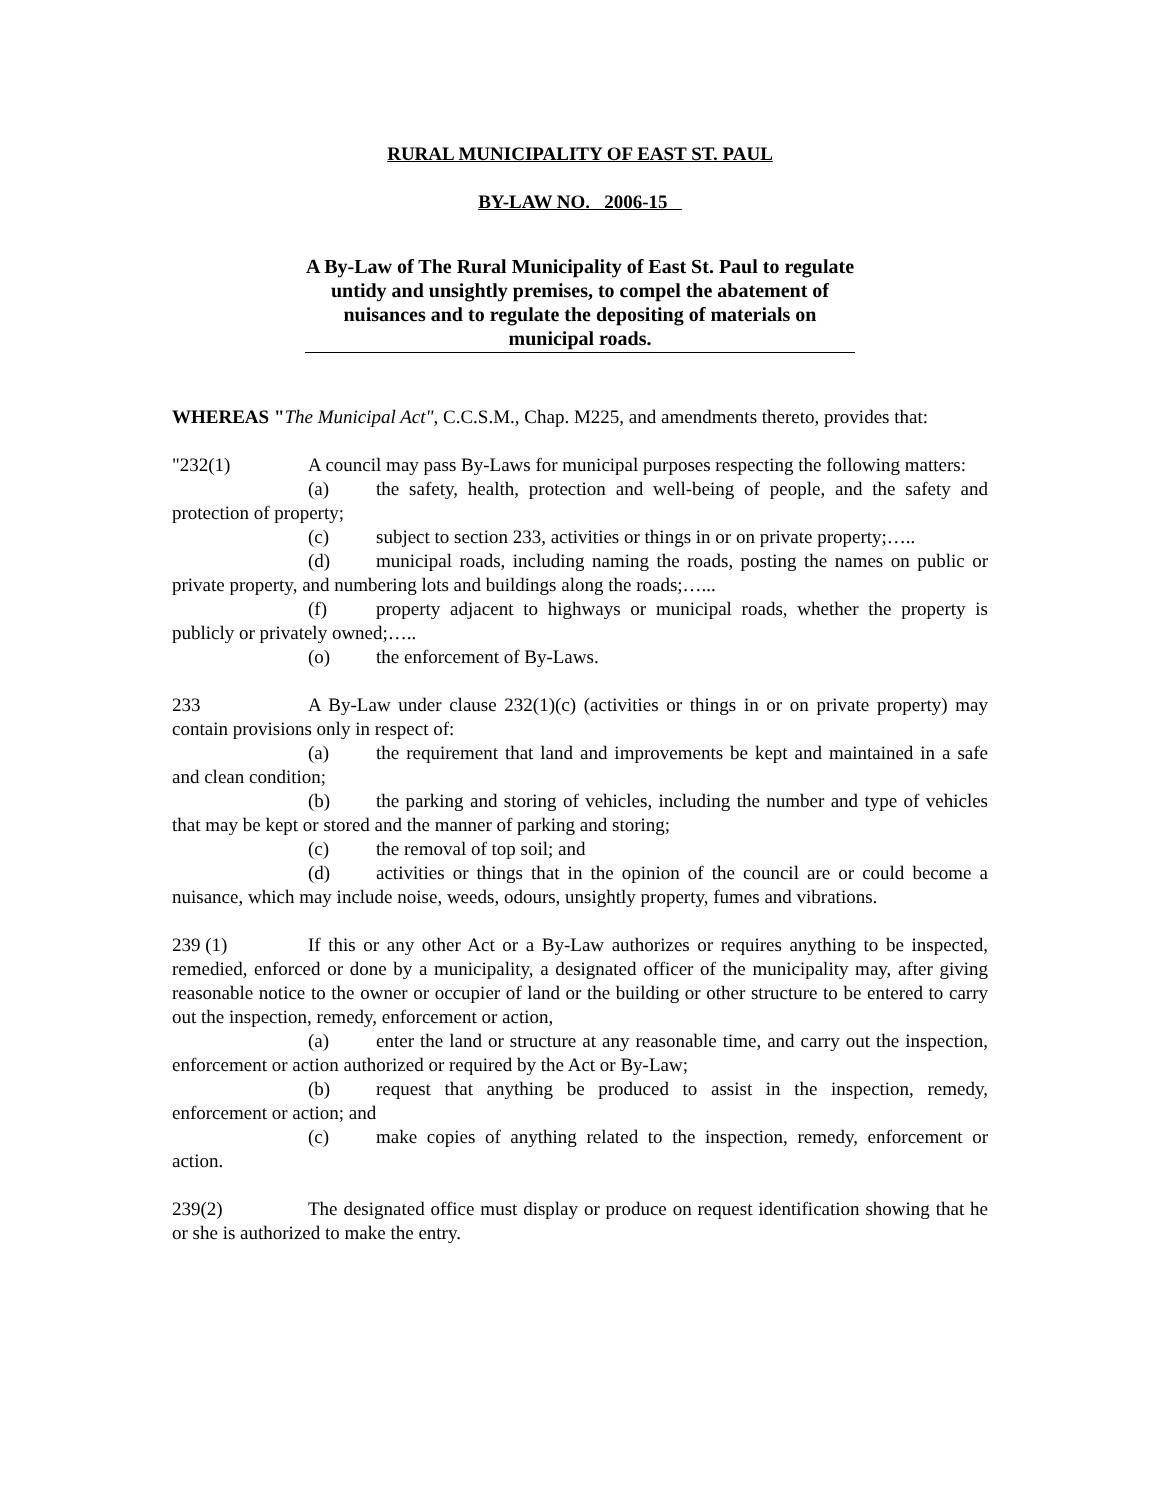RURAL MUNICIPALITY OF EAST ST. PAUL
BY-LAW NO. 2006-15
A By-Law of The Rural Municipality of East St. Paul to regulate untidy and unsightly premises, to compel the abatement of nuisances and to regulate the depositing of materials on municipal roads.
WHEREAS "The Municipal Act", C.C.S.M., Chap. M225, and amendments thereto, provides that:
"232(1) A council may pass By-Laws for municipal purposes respecting the following matters:
(a) the safety, health, protection and well-being of people, and the safety and protection of property;
(c) subject to section 233, activities or things in or on private property;…..
(d) municipal roads, including naming the roads, posting the names on public or private property, and numbering lots and buildings along the roads;…...
(f) property adjacent to highways or municipal roads, whether the property is publicly or privately owned;…..
(o) the enforcement of By-Laws.
233 A By-Law under clause 232(1)(c) (activities or things in or on private property) may contain provisions only in respect of:
(a) the requirement that land and improvements be kept and maintained in a safe and clean condition;
(b) the parking and storing of vehicles, including the number and type of vehicles that may be kept or stored and the manner of parking and storing;
(c) the removal of top soil; and
(d) activities or things that in the opinion of the council are or could become a nuisance, which may include noise, weeds, odours, unsightly property, fumes and vibrations.
239 (1) If this or any other Act or a By-Law authorizes or requires anything to be inspected, remedied, enforced or done by a municipality, a designated officer of the municipality may, after giving reasonable notice to the owner or occupier of land or the building or other structure to be entered to carry out the inspection, remedy, enforcement or action,
(a) enter the land or structure at any reasonable time, and carry out the inspection, enforcement or action authorized or required by the Act or By-Law;
(b) request that anything be produced to assist in the inspection, remedy, enforcement or action; and
(c) make copies of anything related to the inspection, remedy, enforcement or action.
239(2) The designated office must display or produce on request identification showing that he or she is authorized to make the entry.